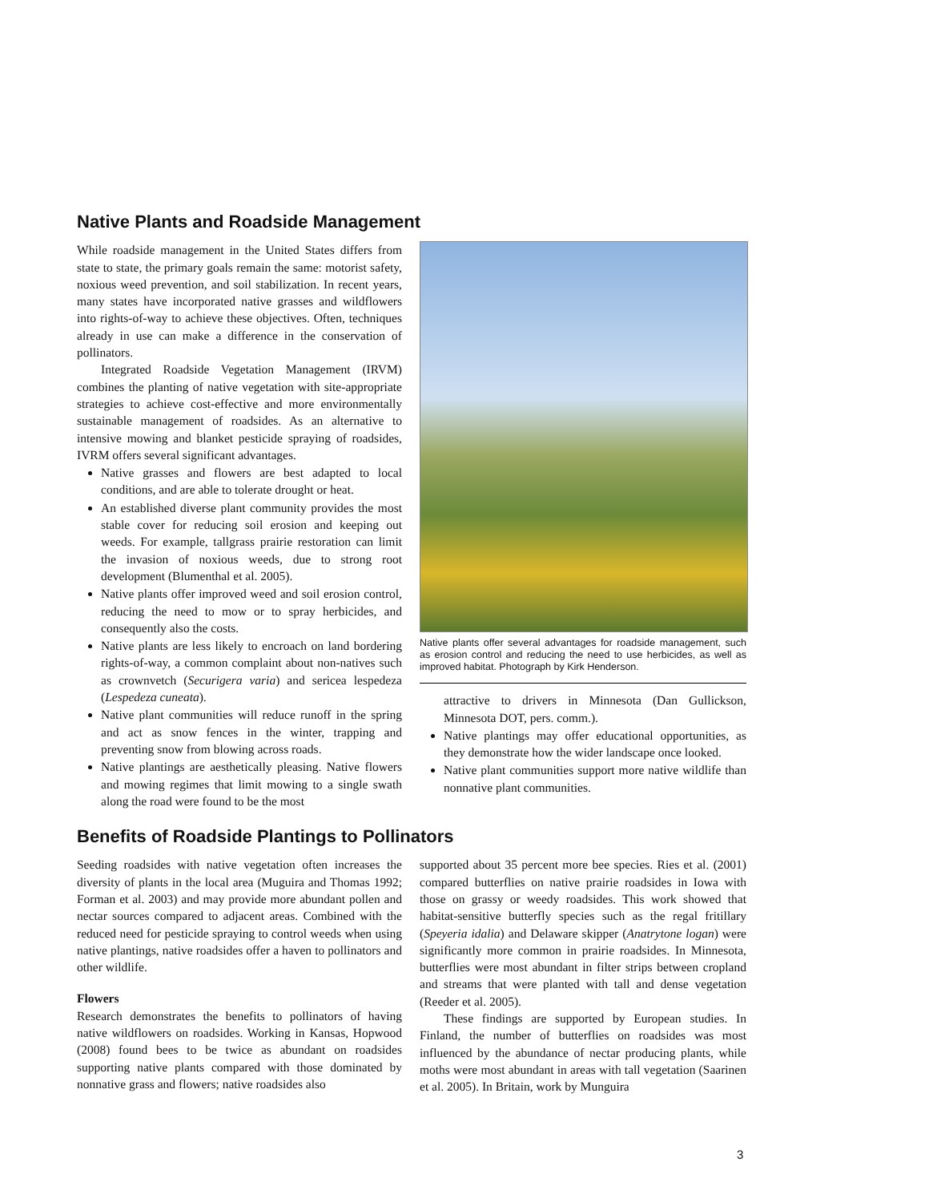Native Plants and Roadside Management
While roadside management in the United States differs from state to state, the primary goals remain the same: motorist safety, noxious weed prevention, and soil stabilization. In recent years, many states have incorporated native grasses and wildflowers into rights-of-way to achieve these objectives. Often, techniques already in use can make a difference in the conservation of pollinators.
Integrated Roadside Vegetation Management (IRVM) combines the planting of native vegetation with site-appropriate strategies to achieve cost-effective and more environmentally sustainable management of roadsides. As an alternative to intensive mowing and blanket pesticide spraying of roadsides, IVRM offers several significant advantages.
Native grasses and flowers are best adapted to local conditions, and are able to tolerate drought or heat.
An established diverse plant community provides the most stable cover for reducing soil erosion and keeping out weeds. For example, tallgrass prairie restoration can limit the invasion of noxious weeds, due to strong root development (Blumenthal et al. 2005).
Native plants offer improved weed and soil erosion control, reducing the need to mow or to spray herbicides, and consequently also the costs.
Native plants are less likely to encroach on land bordering rights-of-way, a common complaint about non-natives such as crownvetch (Securigera varia) and sericea lespedeza (Lespedeza cuneata).
Native plant communities will reduce runoff in the spring and act as snow fences in the winter, trapping and preventing snow from blowing across roads.
Native plantings are aesthetically pleasing. Native flowers and mowing regimes that limit mowing to a single swath along the road were found to be the most
Native plants offer several advantages for roadside management, such as erosion control and reducing the need to use herbicides, as well as improved habitat. Photograph by Kirk Henderson.
attractive to drivers in Minnesota (Dan Gullickson, Minnesota DOT, pers. comm.).
Native plantings may offer educational opportunities, as they demonstrate how the wider landscape once looked.
Native plant communities support more native wildlife than nonnative plant communities.
Benefits of Roadside Plantings to Pollinators
Seeding roadsides with native vegetation often increases the diversity of plants in the local area (Muguira and Thomas 1992; Forman et al. 2003) and may provide more abundant pollen and nectar sources compared to adjacent areas. Combined with the reduced need for pesticide spraying to control weeds when using native plantings, native roadsides offer a haven to pollinators and other wildlife.
Flowers
Research demonstrates the benefits to pollinators of having native wildflowers on roadsides. Working in Kansas, Hopwood (2008) found bees to be twice as abundant on roadsides supporting native plants compared with those dominated by nonnative grass and flowers; native roadsides also
supported about 35 percent more bee species. Ries et al. (2001) compared butterflies on native prairie roadsides in Iowa with those on grassy or weedy roadsides. This work showed that habitat-sensitive butterfly species such as the regal fritillary (Speyeria idalia) and Delaware skipper (Anatrytone logan) were significantly more common in prairie roadsides. In Minnesota, butterflies were most abundant in filter strips between cropland and streams that were planted with tall and dense vegetation (Reeder et al. 2005).
These findings are supported by European studies. In Finland, the number of butterflies on roadsides was most influenced by the abundance of nectar producing plants, while moths were most abundant in areas with tall vegetation (Saarinen et al. 2005). In Britain, work by Munguira
3